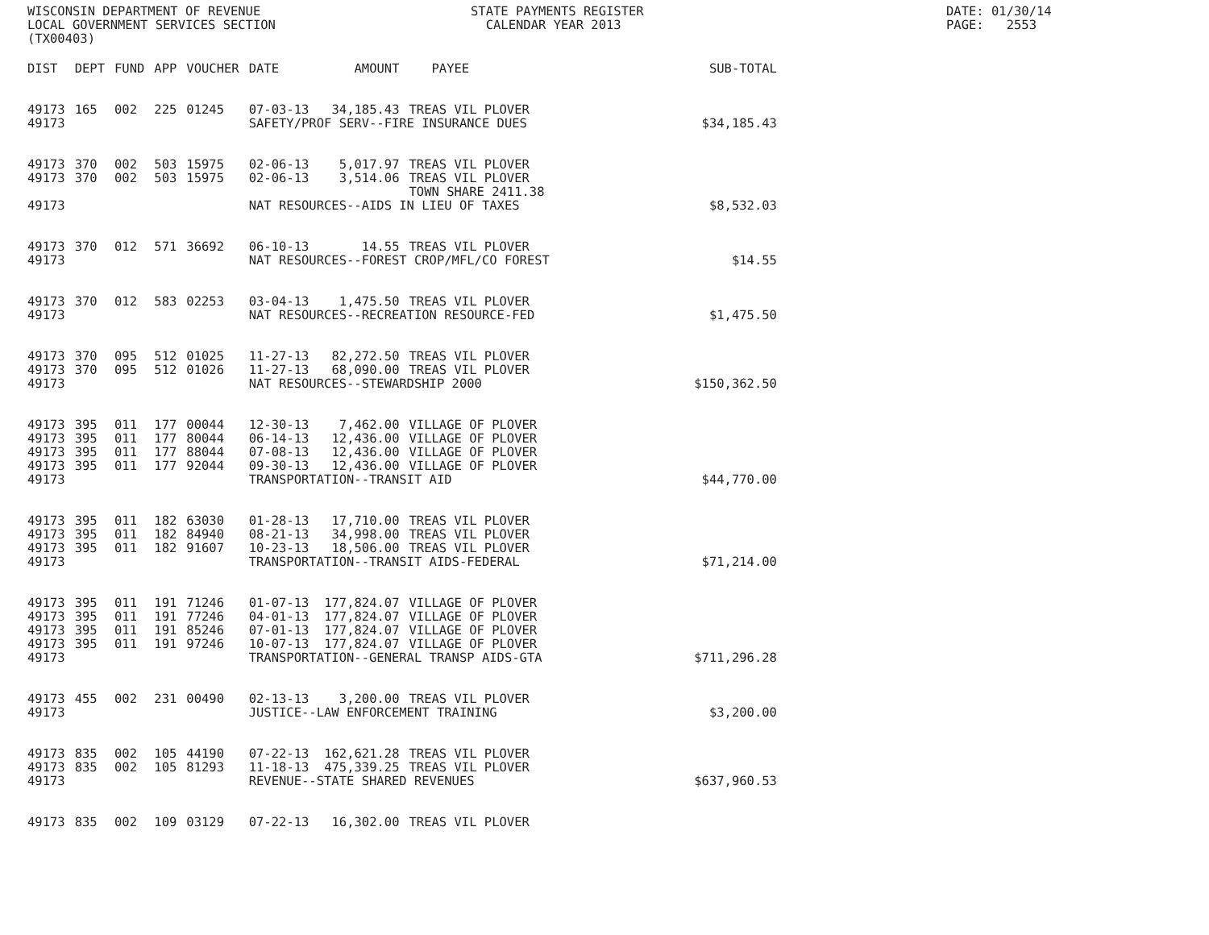WISCONSIN DEPARTMENT OF REVENUE LOCAL GOVERNMENT SERVICES SECTION (TX00403)
STATE PAYMENTS REGISTER CALENDAR YEAR 2013
DATE: 01/30/14 PAGE: 2553
| DIST | DEPT | FUND | APP | VOUCHER | DATE | AMOUNT | PAYEE | SUB-TOTAL |
| --- | --- | --- | --- | --- | --- | --- | --- | --- |
| 49173 | 165 | 002 | 225 | 01245 | 07-03-13 | 34,185.43 | TREAS VIL PLOVER | |
| 49173 | | | | | SAFETY/PROF SERV--FIRE INSURANCE DUES | | | $34,185.43 |
| 49173 | 370 | 002 | 503 | 15975 | 02-06-13 | 5,017.97 | TREAS VIL PLOVER | |
| 49173 | 370 | 002 | 503 | 15975 | 02-06-13 | 3,514.06 | TREAS VIL PLOVER TOWN SHARE 2411.38 | |
| 49173 | | | | | NAT RESOURCES--AIDS IN LIEU OF TAXES | | | $8,532.03 |
| 49173 | 370 | 012 | 571 | 36692 | 06-10-13 | 14.55 | TREAS VIL PLOVER | |
| 49173 | | | | | NAT RESOURCES--FOREST CROP/MFL/CO FOREST | | | $14.55 |
| 49173 | 370 | 012 | 583 | 02253 | 03-04-13 | 1,475.50 | TREAS VIL PLOVER | |
| 49173 | | | | | NAT RESOURCES--RECREATION RESOURCE-FED | | | $1,475.50 |
| 49173 | 370 | 095 | 512 | 01025 | 11-27-13 | 82,272.50 | TREAS VIL PLOVER | |
| 49173 | 370 | 095 | 512 | 01026 | 11-27-13 | 68,090.00 | TREAS VIL PLOVER | |
| 49173 | | | | | NAT RESOURCES--STEWARDSHIP 2000 | | | $150,362.50 |
| 49173 | 395 | 011 | 177 | 00044 | 12-30-13 | 7,462.00 | VILLAGE OF PLOVER | |
| 49173 | 395 | 011 | 177 | 80044 | 06-14-13 | 12,436.00 | VILLAGE OF PLOVER | |
| 49173 | 395 | 011 | 177 | 88044 | 07-08-13 | 12,436.00 | VILLAGE OF PLOVER | |
| 49173 | 395 | 011 | 177 | 92044 | 09-30-13 | 12,436.00 | VILLAGE OF PLOVER | |
| 49173 | | | | | TRANSPORTATION--TRANSIT AID | | | $44,770.00 |
| 49173 | 395 | 011 | 182 | 63030 | 01-28-13 | 17,710.00 | TREAS VIL PLOVER | |
| 49173 | 395 | 011 | 182 | 84940 | 08-21-13 | 34,998.00 | TREAS VIL PLOVER | |
| 49173 | 395 | 011 | 182 | 91607 | 10-23-13 | 18,506.00 | TREAS VIL PLOVER | |
| 49173 | | | | | TRANSPORTATION--TRANSIT AIDS-FEDERAL | | | $71,214.00 |
| 49173 | 395 | 011 | 191 | 71246 | 01-07-13 | 177,824.07 | VILLAGE OF PLOVER | |
| 49173 | 395 | 011 | 191 | 77246 | 04-01-13 | 177,824.07 | VILLAGE OF PLOVER | |
| 49173 | 395 | 011 | 191 | 85246 | 07-01-13 | 177,824.07 | VILLAGE OF PLOVER | |
| 49173 | 395 | 011 | 191 | 97246 | 10-07-13 | 177,824.07 | VILLAGE OF PLOVER | |
| 49173 | | | | | TRANSPORTATION--GENERAL TRANSP AIDS-GTA | | | $711,296.28 |
| 49173 | 455 | 002 | 231 | 00490 | 02-13-13 | 3,200.00 | TREAS VIL PLOVER | |
| 49173 | | | | | JUSTICE--LAW ENFORCEMENT TRAINING | | | $3,200.00 |
| 49173 | 835 | 002 | 105 | 44190 | 07-22-13 | 162,621.28 | TREAS VIL PLOVER | |
| 49173 | 835 | 002 | 105 | 81293 | 11-18-13 | 475,339.25 | TREAS VIL PLOVER | |
| 49173 | | | | | REVENUE--STATE SHARED REVENUES | | | $637,960.53 |
| 49173 | 835 | 002 | 109 | 03129 | 07-22-13 | 16,302.00 | TREAS VIL PLOVER | |